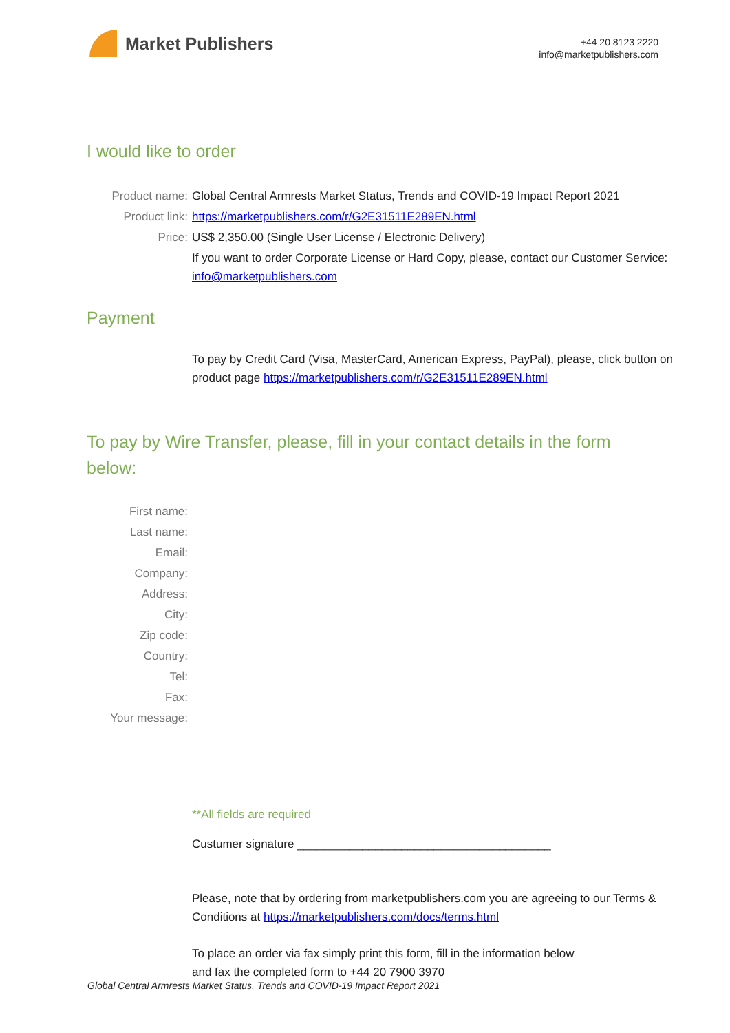Market Publishers
+44 20 8123 2220
info@marketpublishers.com
I would like to order
Product name: Global Central Armrests Market Status, Trends and COVID-19 Impact Report 2021
Product link: https://marketpublishers.com/r/G2E31511E289EN.html
Price: US$ 2,350.00 (Single User License / Electronic Delivery)
If you want to order Corporate License or Hard Copy, please, contact our Customer Service:
info@marketpublishers.com
Payment
To pay by Credit Card (Visa, MasterCard, American Express, PayPal), please, click button on product page https://marketpublishers.com/r/G2E31511E289EN.html
To pay by Wire Transfer, please, fill in your contact details in the form below:
First name:
Last name:
Email:
Company:
Address:
City:
Zip code:
Country:
Tel:
Fax:
Your message:
**All fields are required
Custumer signature _______________________________________
Please, note that by ordering from marketpublishers.com you are agreeing to our Terms & Conditions at https://marketpublishers.com/docs/terms.html
To place an order via fax simply print this form, fill in the information below
and fax the completed form to +44 20 7900 3970
Global Central Armrests Market Status, Trends and COVID-19 Impact Report 2021